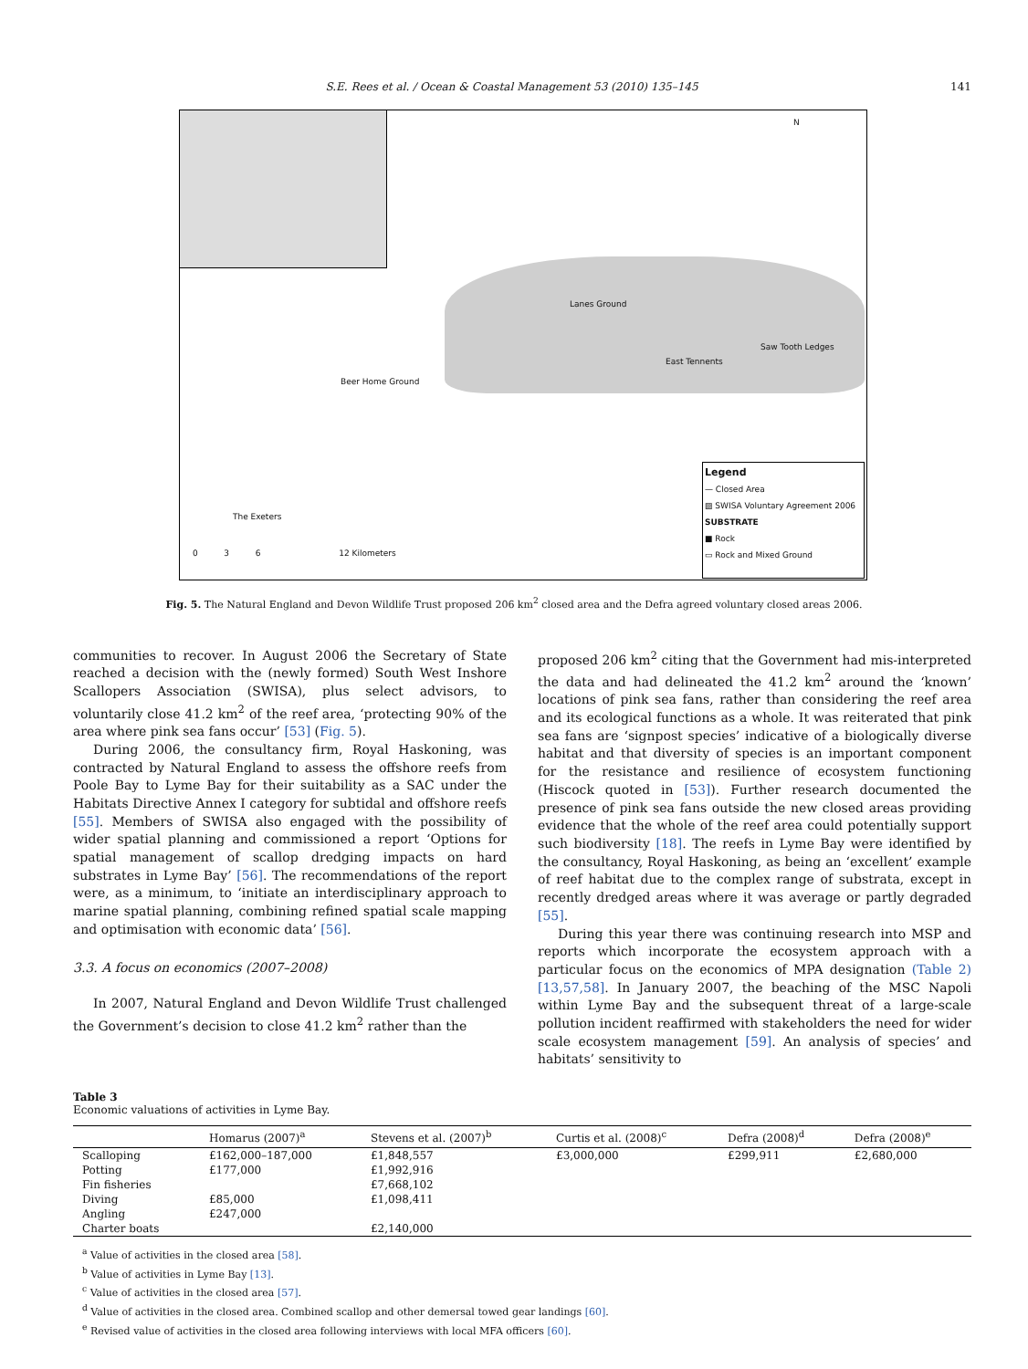S.E. Rees et al. / Ocean & Coastal Management 53 (2010) 135–145 141
N
Lanes Ground
Saw Tooth Ledges
East Tennents
Beer Home Ground
The Exeters
0 3 6 12 Kilometers
Legend
— Closed Area
▨ SWISA Voluntary Agreement 2006
SUBSTRATE
■ Rock
▭ Rock and Mixed Ground
Fig. 5. The Natural England and Devon Wildlife Trust proposed 206 km<sup>2</sup> closed area and the Defra agreed voluntary closed areas 2006.
communities to recover. In August 2006 the Secretary of State reached a decision with the (newly formed) South West Inshore Scallopers Association (SWISA), plus select advisors, to voluntarily close 41.2 km<sup>2</sup> of the reef area, ‘protecting 90% of the area where pink sea fans occur’ [53] (Fig. 5).
During 2006, the consultancy firm, Royal Haskoning, was contracted by Natural England to assess the offshore reefs from Poole Bay to Lyme Bay for their suitability as a SAC under the Habitats Directive Annex I category for subtidal and offshore reefs [55]. Members of SWISA also engaged with the possibility of wider spatial planning and commissioned a report ‘Options for spatial management of scallop dredging impacts on hard substrates in Lyme Bay’ [56]. The recommendations of the report were, as a minimum, to ‘initiate an interdisciplinary approach to marine spatial planning, combining refined spatial scale mapping and optimisation with economic data’ [56].
3.3. A focus on economics (2007–2008)
In 2007, Natural England and Devon Wildlife Trust challenged the Government’s decision to close 41.2 km<sup>2</sup> rather than the
proposed 206 km<sup>2</sup> citing that the Government had mis-interpreted the data and had delineated the 41.2 km<sup>2</sup> around the ‘known’ locations of pink sea fans, rather than considering the reef area and its ecological functions as a whole. It was reiterated that pink sea fans are ‘signpost species’ indicative of a biologically diverse habitat and that diversity of species is an important component for the resistance and resilience of ecosystem functioning (Hiscock quoted in [53]). Further research documented the presence of pink sea fans outside the new closed areas providing evidence that the whole of the reef area could potentially support such biodiversity [18]. The reefs in Lyme Bay were identified by the consultancy, Royal Haskoning, as being an ‘excellent’ example of reef habitat due to the complex range of substrata, except in recently dredged areas where it was average or partly degraded [55].
During this year there was continuing research into MSP and reports which incorporate the ecosystem approach with a particular focus on the economics of MPA designation (Table 2) [13,57,58]. In January 2007, the beaching of the MSC Napoli within Lyme Bay and the subsequent threat of a large-scale pollution incident reaffirmed with stakeholders the need for wider scale ecosystem management [59]. An analysis of species’ and habitats’ sensitivity to
Table 3
Economic valuations of activities in Lyme Bay.
| | Homarus (2007)<sup>a</sup> | Stevens et al. (2007)<sup>b</sup> | Curtis et al. (2008)<sup>c</sup> | Defra (2008)<sup>d</sup> | Defra (2008)<sup>e</sup> |
| --- | --- | --- | --- | --- | --- |
| Scalloping | £162,000–187,000 | £1,848,557 | £3,000,000 | £299,911 | £2,680,000 |
| Potting | £177,000 | £1,992,916 | | | |
| Fin fisheries | | £7,668,102 | | | |
| Diving | £85,000 | £1,098,411 | | | |
| Angling | £247,000 | | | | |
| Charter boats | | £2,140,000 | | | |
<sup>a</sup> Value of activities in the closed area [58].
<sup>b</sup> Value of activities in Lyme Bay [13].
<sup>c</sup> Value of activities in the closed area [57].
<sup>d</sup> Value of activities in the closed area. Combined scallop and other demersal towed gear landings [60].
<sup>e</sup> Revised value of activities in the closed area following interviews with local MFA officers [60].